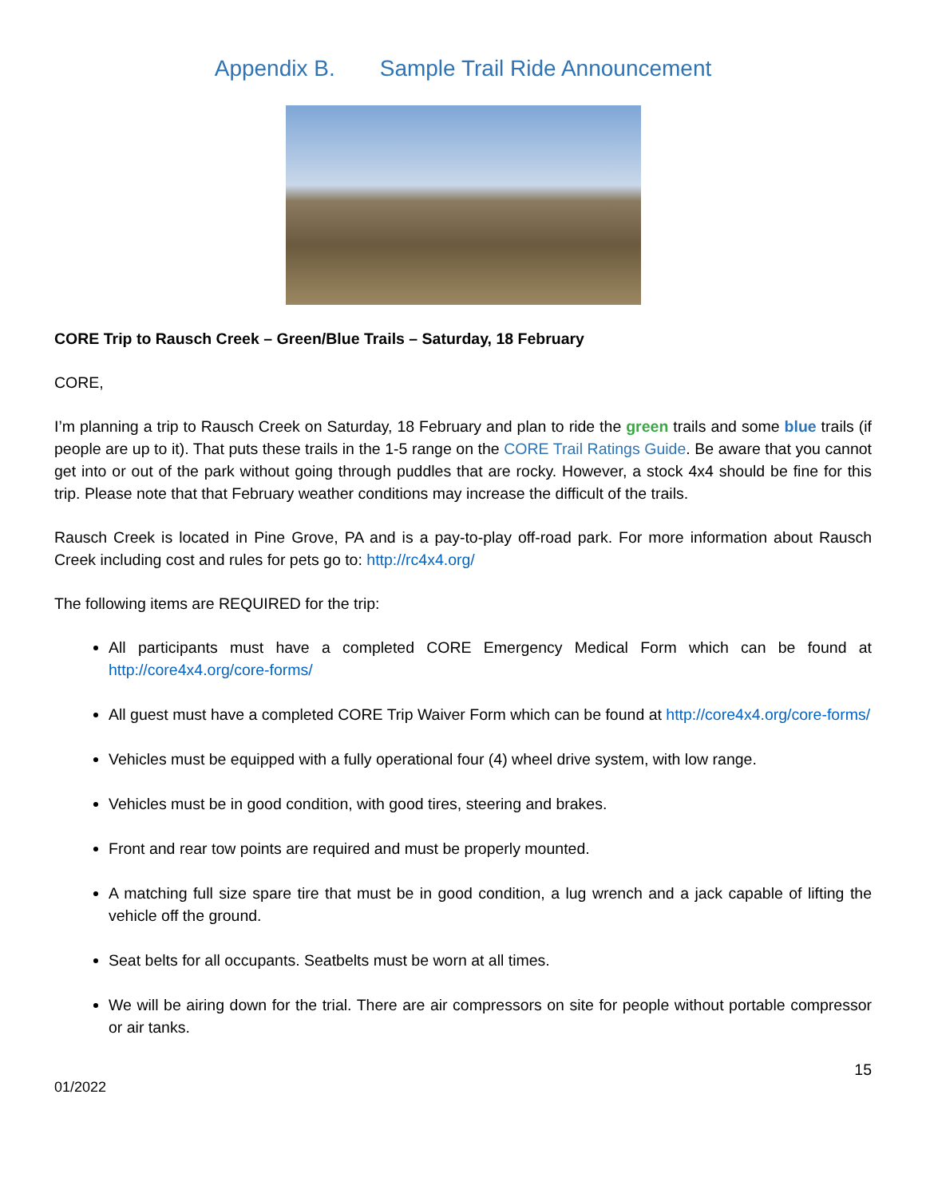Appendix B. Sample Trail Ride Announcement
CORE Trip to Rausch Creek – Green/Blue Trails – Saturday, 18 February
CORE,
I’m planning a trip to Rausch Creek on Saturday, 18 February and plan to ride the green trails and some blue trails (if people are up to it). That puts these trails in the 1-5 range on the CORE Trail Ratings Guide. Be aware that you cannot get into or out of the park without going through puddles that are rocky. However, a stock 4x4 should be fine for this trip. Please note that that February weather conditions may increase the difficult of the trails.
Rausch Creek is located in Pine Grove, PA and is a pay-to-play off-road park. For more information about Rausch Creek including cost and rules for pets go to: http://rc4x4.org/
The following items are REQUIRED for the trip:
All participants must have a completed CORE Emergency Medical Form which can be found at http://core4x4.org/core-forms/
All guest must have a completed CORE Trip Waiver Form which can be found at http://core4x4.org/core-forms/
Vehicles must be equipped with a fully operational four (4) wheel drive system, with low range.
Vehicles must be in good condition, with good tires, steering and brakes.
Front and rear tow points are required and must be properly mounted.
A matching full size spare tire that must be in good condition, a lug wrench and a jack capable of lifting the vehicle off the ground.
Seat belts for all occupants. Seatbelts must be worn at all times.
We will be airing down for the trial. There are air compressors on site for people without portable compressor or air tanks.
15
01/2022